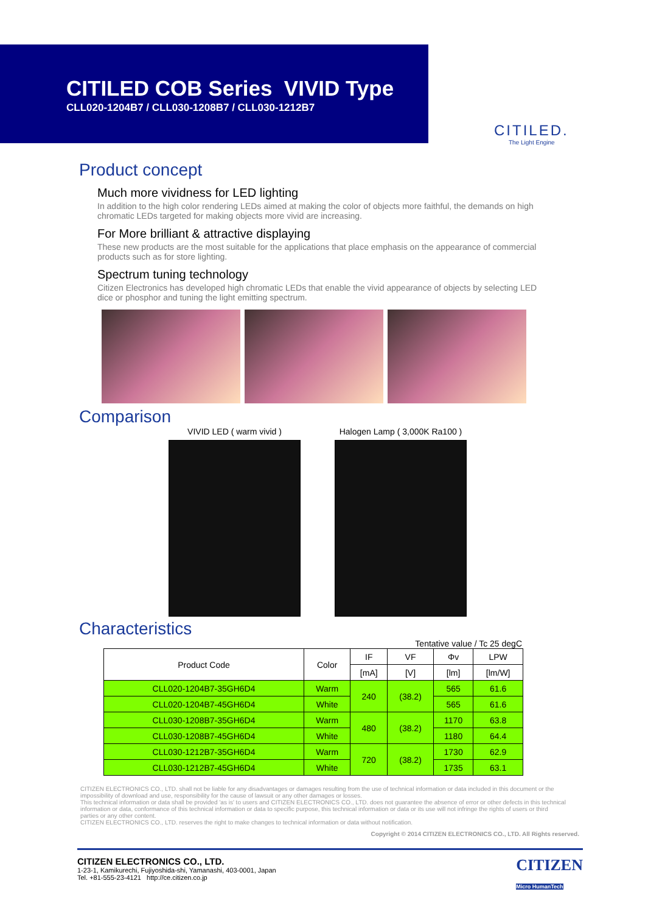CITILED COB Series VIVID Type
CLL020-1204B7 / CLL030-1208B7 / CLL030-1212B7
CITILED.
The Light Engine
Product concept
Much more vividness for LED lighting
In addition to the high color rendering LEDs aimed at making the color of objects more faithful, the demands on high chromatic LEDs targeted for making objects more vivid are increasing.
For More brilliant & attractive displaying
These new products are the most suitable for the applications that place emphasis on the appearance of commercial products such as for store lighting.
Spectrum tuning technology
Citizen Electronics has developed high chromatic LEDs that enable the vivid appearance of objects by selecting LED dice or phosphor and tuning the light emitting spectrum.
Comparison
VIVID LED ( warm vivid ) Halogen Lamp ( 3,000K Ra100 )
Characteristics
Tentative value / Tc 25 degC
| Product Code | Color | IF | VF | Φv | LPW |
| --- | --- | --- | --- | --- | --- |
| | | [mA] | [V] | [lm] | [lm/W] |
| CLL020-1204B7-35GH6D4 | Warm | 240 | (38.2) | 565 | 61.6 |
| CLL020-1204B7-45GH6D4 | White | | | 565 | 61.6 |
| CLL030-1208B7-35GH6D4 | Warm | 480 | (38.2) | 1170 | 63.8 |
| CLL030-1208B7-45GH6D4 | White | | | 1180 | 64.4 |
| CLL030-1212B7-35GH6D4 | Warm | 720 | (38.2) | 1730 | 62.9 |
| CLL030-1212B7-45GH6D4 | White | | | 1735 | 63.1 |
CITIZEN ELECTRONICS CO., LTD. shall not be liable for any disadvantages or damages resulting from the use of technical information or data included in this document or the impossibility of download and use, responsibility for the cause of lawsuit or any other damages or losses.
This technical information or data shall be provided 'as is' to users and CITIZEN ELECTRONICS CO., LTD. does not guarantee the absence of error or other defects in this technical information or data, conformance of this technical information or data to specific purpose, this technical information or data or its use will not infringe the rights of users or third parties or any other content.
CITIZEN ELECTRONICS CO., LTD. reserves the right to make changes to technical information or data without notification.
Copyright © 2014 CITIZEN ELECTRONICS CO., LTD. All Rights reserved.
CITIZEN ELECTRONICS CO., LTD.
1-23-1, Kamikurechi, Fujiyoshida-shi, Yamanashi, 403-0001, Japan
Tel. +81-555-23-4121 http://ce.citizen.co.jp
CITIZEN
Micro HumanTech